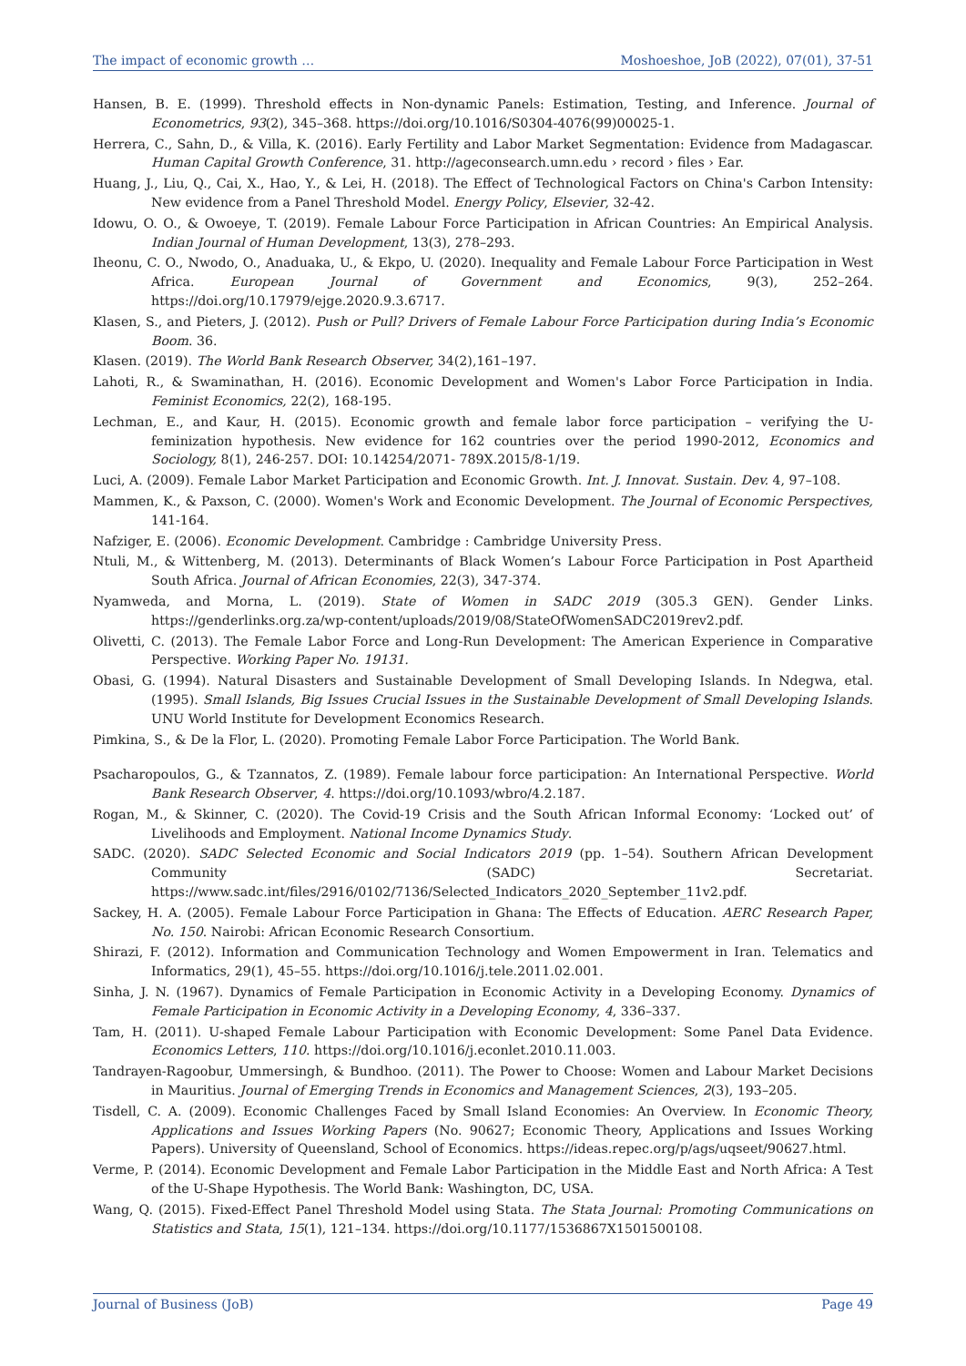The impact of economic growth … Moshoeshoe, JoB (2022), 07(01), 37-51
Hansen, B. E. (1999). Threshold effects in Non-dynamic Panels: Estimation, Testing, and Inference. Journal of Econometrics, 93(2), 345–368. https://doi.org/10.1016/S0304-4076(99)00025-1.
Herrera, C., Sahn, D., & Villa, K. (2016). Early Fertility and Labor Market Segmentation: Evidence from Madagascar. Human Capital Growth Conference, 31. http://ageconsearch.umn.edu › record › files › Ear.
Huang, J., Liu, Q., Cai, X., Hao, Y., & Lei, H. (2018). The Effect of Technological Factors on China's Carbon Intensity: New evidence from a Panel Threshold Model. Energy Policy, Elsevier, 32-42.
Idowu, O. O., & Owoeye, T. (2019). Female Labour Force Participation in African Countries: An Empirical Analysis. Indian Journal of Human Development, 13(3), 278–293.
Iheonu, C. O., Nwodo, O., Anaduaka, U., & Ekpo, U. (2020). Inequality and Female Labour Force Participation in West Africa. European Journal of Government and Economics, 9(3), 252–264. https://doi.org/10.17979/ejge.2020.9.3.6717.
Klasen, S., and Pieters, J. (2012). Push or Pull? Drivers of Female Labour Force Participation during India’s Economic Boom. 36.
Klasen. (2019). The World Bank Research Observer, 34(2),161–197.
Lahoti, R., & Swaminathan, H. (2016). Economic Development and Women's Labor Force Participation in India. Feminist Economics, 22(2), 168-195.
Lechman, E., and Kaur, H. (2015). Economic growth and female labor force participation – verifying the U-feminization hypothesis. New evidence for 162 countries over the period 1990-2012, Economics and Sociology, 8(1), 246-257. DOI: 10.14254/2071- 789X.2015/8-1/19.
Luci, A. (2009). Female Labor Market Participation and Economic Growth. Int. J. Innovat. Sustain. Dev. 4, 97–108.
Mammen, K., & Paxson, C. (2000). Women's Work and Economic Development. The Journal of Economic Perspectives, 141-164.
Nafziger, E. (2006). Economic Development. Cambridge : Cambridge University Press.
Ntuli, M., & Wittenberg, M. (2013). Determinants of Black Women’s Labour Force Participation in Post Apartheid South Africa. Journal of African Economies, 22(3), 347-374.
Nyamweda, and Morna, L. (2019). State of Women in SADC 2019 (305.3 GEN). Gender Links. https://genderlinks.org.za/wp-content/uploads/2019/08/StateOfWomenSADC2019rev2.pdf.
Olivetti, C. (2013). The Female Labor Force and Long-Run Development: The American Experience in Comparative Perspective. Working Paper No. 19131.
Obasi, G. (1994). Natural Disasters and Sustainable Development of Small Developing Islands. In Ndegwa, etal. (1995). Small Islands, Big Issues Crucial Issues in the Sustainable Development of Small Developing Islands. UNU World Institute for Development Economics Research.
Pimkina, S., & De la Flor, L. (2020). Promoting Female Labor Force Participation. The World Bank.
Psacharopoulos, G., & Tzannatos, Z. (1989). Female labour force participation: An International Perspective. World Bank Research Observer, 4. https://doi.org/10.1093/wbro/4.2.187.
Rogan, M., & Skinner, C. (2020). The Covid-19 Crisis and the South African Informal Economy: ‘Locked out’ of Livelihoods and Employment. National Income Dynamics Study.
SADC. (2020). SADC Selected Economic and Social Indicators 2019 (pp. 1–54). Southern African Development Community (SADC) Secretariat. https://www.sadc.int/files/2916/0102/7136/Selected_Indicators_2020_September_11v2.pdf.
Sackey, H. A. (2005). Female Labour Force Participation in Ghana: The Effects of Education. AERC Research Paper, No. 150. Nairobi: African Economic Research Consortium.
Shirazi, F. (2012). Information and Communication Technology and Women Empowerment in Iran. Telematics and Informatics, 29(1), 45–55. https://doi.org/10.1016/j.tele.2011.02.001.
Sinha, J. N. (1967). Dynamics of Female Participation in Economic Activity in a Developing Economy. Dynamics of Female Participation in Economic Activity in a Developing Economy, 4, 336–337.
Tam, H. (2011). U-shaped Female Labour Participation with Economic Development: Some Panel Data Evidence. Economics Letters, 110. https://doi.org/10.1016/j.econlet.2010.11.003.
Tandrayen-Ragoobur, Ummersingh, & Bundhoo. (2011). The Power to Choose: Women and Labour Market Decisions in Mauritius. Journal of Emerging Trends in Economics and Management Sciences, 2(3), 193–205.
Tisdell, C. A. (2009). Economic Challenges Faced by Small Island Economies: An Overview. In Economic Theory, Applications and Issues Working Papers (No. 90627; Economic Theory, Applications and Issues Working Papers). University of Queensland, School of Economics. https://ideas.repec.org/p/ags/uqseet/90627.html.
Verme, P. (2014). Economic Development and Female Labor Participation in the Middle East and North Africa: A Test of the U-Shape Hypothesis. The World Bank: Washington, DC, USA.
Wang, Q. (2015). Fixed-Effect Panel Threshold Model using Stata. The Stata Journal: Promoting Communications on Statistics and Stata, 15(1), 121–134. https://doi.org/10.1177/1536867X1501500108.
Journal of Business (JoB) Page 49